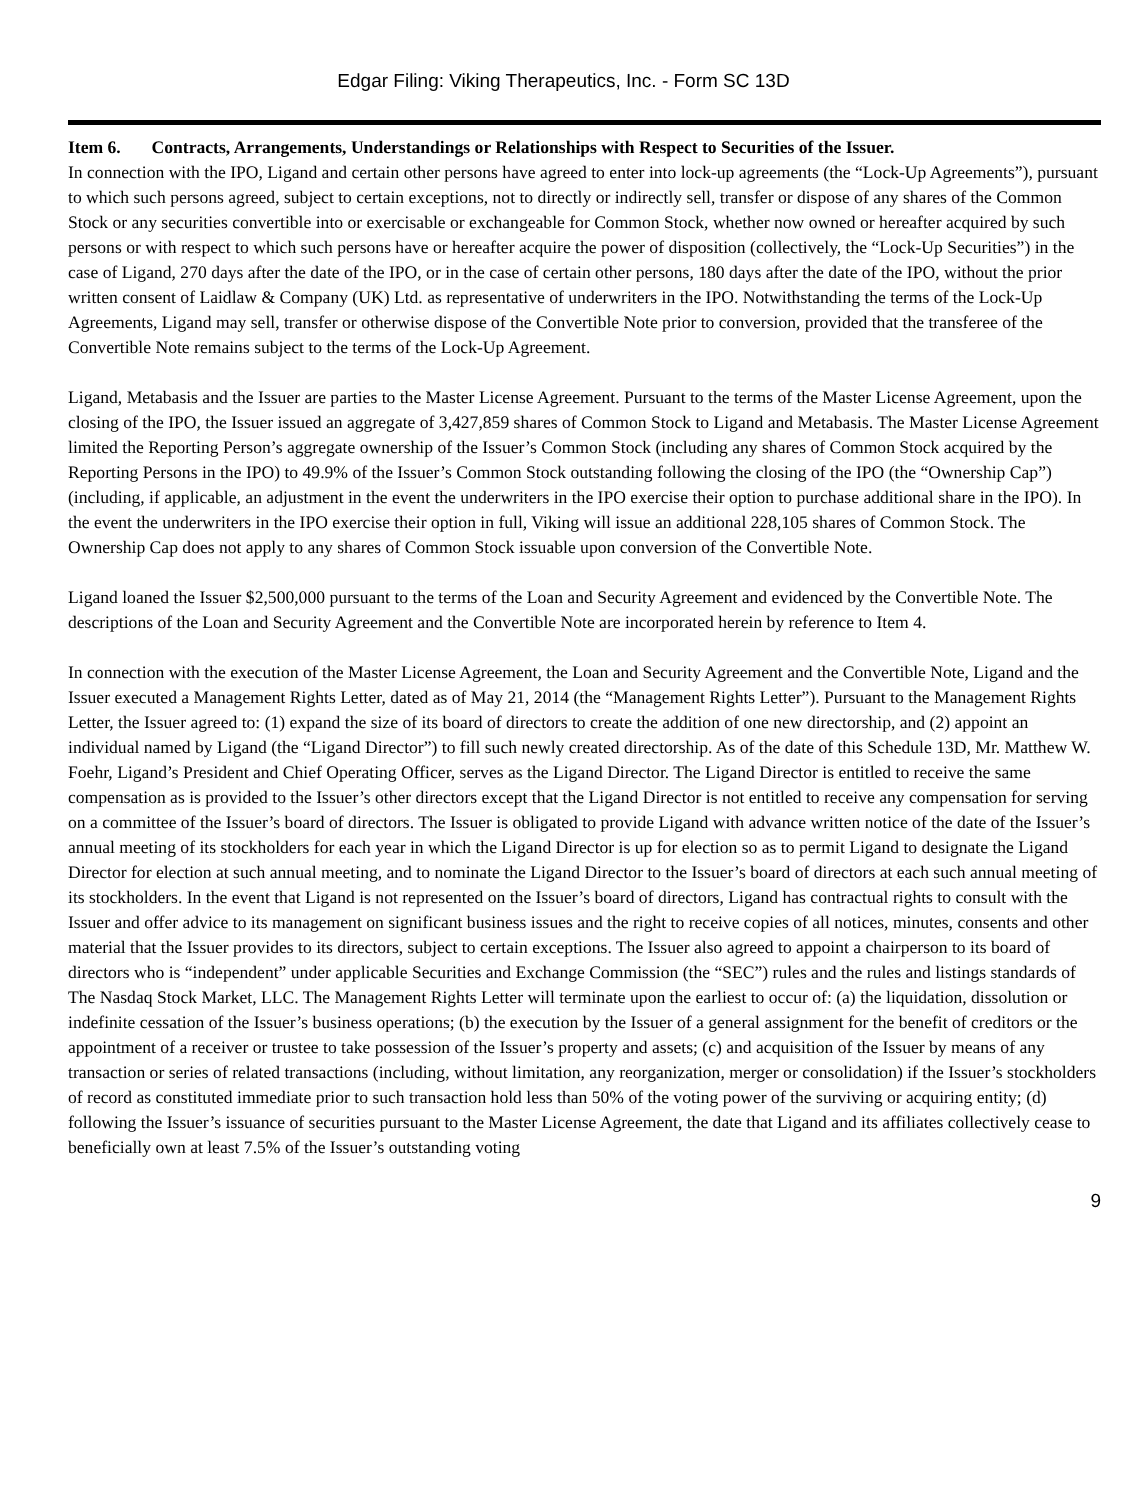Edgar Filing: Viking Therapeutics, Inc. - Form SC 13D
Item 6. Contracts, Arrangements, Understandings or Relationships with Respect to Securities of the Issuer.
In connection with the IPO, Ligand and certain other persons have agreed to enter into lock-up agreements (the “Lock-Up Agreements”), pursuant to which such persons agreed, subject to certain exceptions, not to directly or indirectly sell, transfer or dispose of any shares of the Common Stock or any securities convertible into or exercisable or exchangeable for Common Stock, whether now owned or hereafter acquired by such persons or with respect to which such persons have or hereafter acquire the power of disposition (collectively, the “Lock-Up Securities”) in the case of Ligand, 270 days after the date of the IPO, or in the case of certain other persons, 180 days after the date of the IPO, without the prior written consent of Laidlaw & Company (UK) Ltd. as representative of underwriters in the IPO. Notwithstanding the terms of the Lock-Up Agreements, Ligand may sell, transfer or otherwise dispose of the Convertible Note prior to conversion, provided that the transferee of the Convertible Note remains subject to the terms of the Lock-Up Agreement.
Ligand, Metabasis and the Issuer are parties to the Master License Agreement. Pursuant to the terms of the Master License Agreement, upon the closing of the IPO, the Issuer issued an aggregate of 3,427,859 shares of Common Stock to Ligand and Metabasis. The Master License Agreement limited the Reporting Person’s aggregate ownership of the Issuer’s Common Stock (including any shares of Common Stock acquired by the Reporting Persons in the IPO) to 49.9% of the Issuer’s Common Stock outstanding following the closing of the IPO (the “Ownership Cap”) (including, if applicable, an adjustment in the event the underwriters in the IPO exercise their option to purchase additional share in the IPO). In the event the underwriters in the IPO exercise their option in full, Viking will issue an additional 228,105 shares of Common Stock. The Ownership Cap does not apply to any shares of Common Stock issuable upon conversion of the Convertible Note.
Ligand loaned the Issuer $2,500,000 pursuant to the terms of the Loan and Security Agreement and evidenced by the Convertible Note. The descriptions of the Loan and Security Agreement and the Convertible Note are incorporated herein by reference to Item 4.
In connection with the execution of the Master License Agreement, the Loan and Security Agreement and the Convertible Note, Ligand and the Issuer executed a Management Rights Letter, dated as of May 21, 2014 (the “Management Rights Letter”). Pursuant to the Management Rights Letter, the Issuer agreed to: (1) expand the size of its board of directors to create the addition of one new directorship, and (2) appoint an individual named by Ligand (the “Ligand Director”) to fill such newly created directorship. As of the date of this Schedule 13D, Mr. Matthew W. Foehr, Ligand’s President and Chief Operating Officer, serves as the Ligand Director. The Ligand Director is entitled to receive the same compensation as is provided to the Issuer’s other directors except that the Ligand Director is not entitled to receive any compensation for serving on a committee of the Issuer’s board of directors. The Issuer is obligated to provide Ligand with advance written notice of the date of the Issuer’s annual meeting of its stockholders for each year in which the Ligand Director is up for election so as to permit Ligand to designate the Ligand Director for election at such annual meeting, and to nominate the Ligand Director to the Issuer’s board of directors at each such annual meeting of its stockholders. In the event that Ligand is not represented on the Issuer’s board of directors, Ligand has contractual rights to consult with the Issuer and offer advice to its management on significant business issues and the right to receive copies of all notices, minutes, consents and other material that the Issuer provides to its directors, subject to certain exceptions. The Issuer also agreed to appoint a chairperson to its board of directors who is “independent” under applicable Securities and Exchange Commission (the “SEC”) rules and the rules and listings standards of The Nasdaq Stock Market, LLC. The Management Rights Letter will terminate upon the earliest to occur of: (a) the liquidation, dissolution or indefinite cessation of the Issuer’s business operations; (b) the execution by the Issuer of a general assignment for the benefit of creditors or the appointment of a receiver or trustee to take possession of the Issuer’s property and assets; (c) and acquisition of the Issuer by means of any transaction or series of related transactions (including, without limitation, any reorganization, merger or consolidation) if the Issuer’s stockholders of record as constituted immediate prior to such transaction hold less than 50% of the voting power of the surviving or acquiring entity; (d) following the Issuer’s issuance of securities pursuant to the Master License Agreement, the date that Ligand and its affiliates collectively cease to beneficially own at least 7.5% of the Issuer’s outstanding voting
9